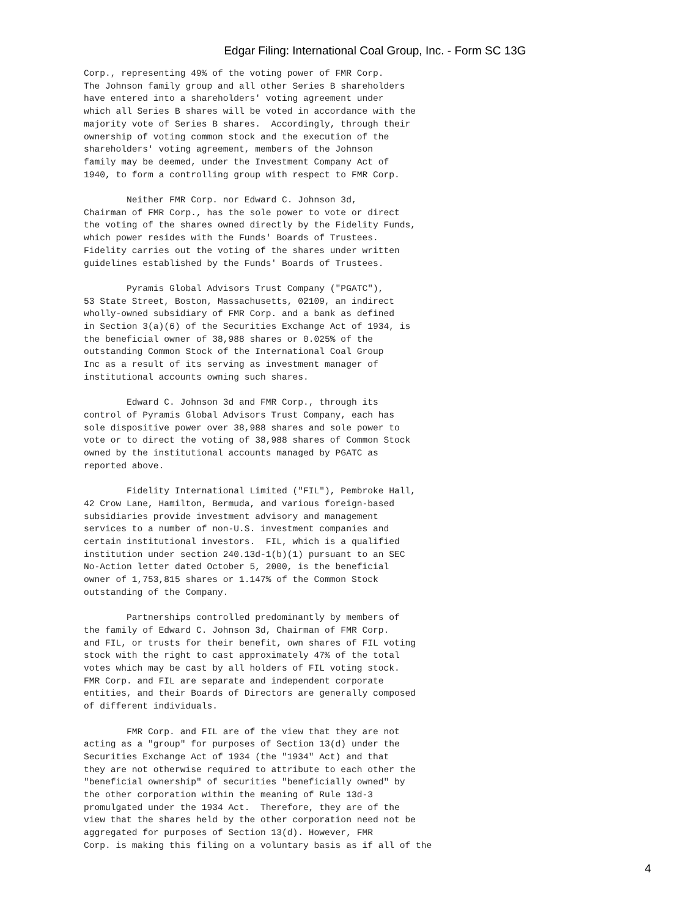Edgar Filing: International Coal Group, Inc. - Form SC 13G
Corp., representing 49% of the voting power of FMR Corp.
The Johnson family group and all other Series B shareholders
have entered into a shareholders' voting agreement under
which all Series B shares will be voted in accordance with the
majority vote of Series B shares.  Accordingly, through their
ownership of voting common stock and the execution of the
shareholders' voting agreement, members of the Johnson
family may be deemed, under the Investment Company Act of
1940, to form a controlling group with respect to FMR Corp.

        Neither FMR Corp. nor Edward C. Johnson 3d,
Chairman of FMR Corp., has the sole power to vote or direct
the voting of the shares owned directly by the Fidelity Funds,
which power resides with the Funds' Boards of Trustees.
Fidelity carries out the voting of the shares under written
guidelines established by the Funds' Boards of Trustees.

        Pyramis Global Advisors Trust Company ("PGATC"),
53 State Street, Boston, Massachusetts, 02109, an indirect
wholly-owned subsidiary of FMR Corp. and a bank as defined
in Section 3(a)(6) of the Securities Exchange Act of 1934, is
the beneficial owner of 38,988 shares or 0.025% of the
outstanding Common Stock of the International Coal Group
Inc as a result of its serving as investment manager of
institutional accounts owning such shares.

        Edward C. Johnson 3d and FMR Corp., through its
control of Pyramis Global Advisors Trust Company, each has
sole dispositive power over 38,988 shares and sole power to
vote or to direct the voting of 38,988 shares of Common Stock
owned by the institutional accounts managed by PGATC as
reported above.

        Fidelity International Limited ("FIL"), Pembroke Hall,
42 Crow Lane, Hamilton, Bermuda, and various foreign-based
subsidiaries provide investment advisory and management
services to a number of non-U.S. investment companies and
certain institutional investors.  FIL, which is a qualified
institution under section 240.13d-1(b)(1) pursuant to an SEC
No-Action letter dated October 5, 2000, is the beneficial
owner of 1,753,815 shares or 1.147% of the Common Stock
outstanding of the Company.

        Partnerships controlled predominantly by members of
the family of Edward C. Johnson 3d, Chairman of FMR Corp.
and FIL, or trusts for their benefit, own shares of FIL voting
stock with the right to cast approximately 47% of the total
votes which may be cast by all holders of FIL voting stock.
FMR Corp. and FIL are separate and independent corporate
entities, and their Boards of Directors are generally composed
of different individuals.

        FMR Corp. and FIL are of the view that they are not
acting as a "group" for purposes of Section 13(d) under the
Securities Exchange Act of 1934 (the "1934" Act) and that
they are not otherwise required to attribute to each other the
"beneficial ownership" of securities "beneficially owned" by
the other corporation within the meaning of Rule 13d-3
promulgated under the 1934 Act.  Therefore, they are of the
view that the shares held by the other corporation need not be
aggregated for purposes of Section 13(d). However, FMR
Corp. is making this filing on a voluntary basis as if all of the
4